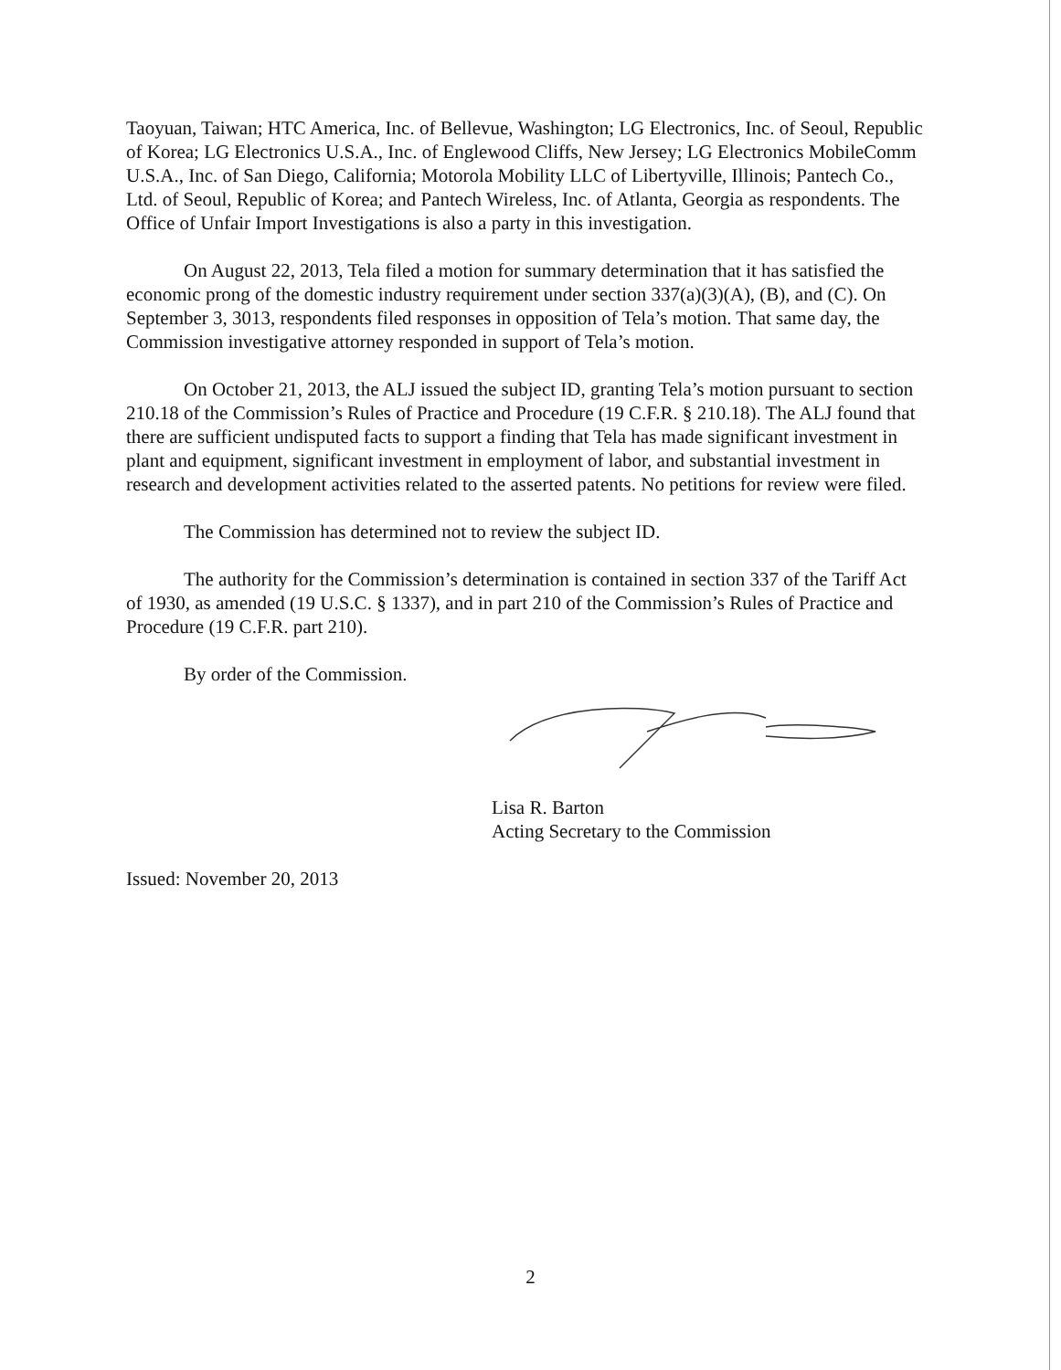Taoyuan, Taiwan; HTC America, Inc. of Bellevue, Washington; LG Electronics, Inc. of Seoul, Republic of Korea; LG Electronics U.S.A., Inc. of Englewood Cliffs, New Jersey; LG Electronics MobileComm U.S.A., Inc. of San Diego, California; Motorola Mobility LLC of Libertyville, Illinois; Pantech Co., Ltd. of Seoul, Republic of Korea; and Pantech Wireless, Inc. of Atlanta, Georgia as respondents. The Office of Unfair Import Investigations is also a party in this investigation.
On August 22, 2013, Tela filed a motion for summary determination that it has satisfied the economic prong of the domestic industry requirement under section 337(a)(3)(A), (B), and (C). On September 3, 3013, respondents filed responses in opposition of Tela’s motion. That same day, the Commission investigative attorney responded in support of Tela’s motion.
On October 21, 2013, the ALJ issued the subject ID, granting Tela’s motion pursuant to section 210.18 of the Commission’s Rules of Practice and Procedure (19 C.F.R. § 210.18). The ALJ found that there are sufficient undisputed facts to support a finding that Tela has made significant investment in plant and equipment, significant investment in employment of labor, and substantial investment in research and development activities related to the asserted patents. No petitions for review were filed.
The Commission has determined not to review the subject ID.
The authority for the Commission’s determination is contained in section 337 of the Tariff Act of 1930, as amended (19 U.S.C. § 1337), and in part 210 of the Commission’s Rules of Practice and Procedure (19 C.F.R. part 210).
By order of the Commission.
Lisa R. Barton
Acting Secretary to the Commission
Issued: November 20, 2013
2